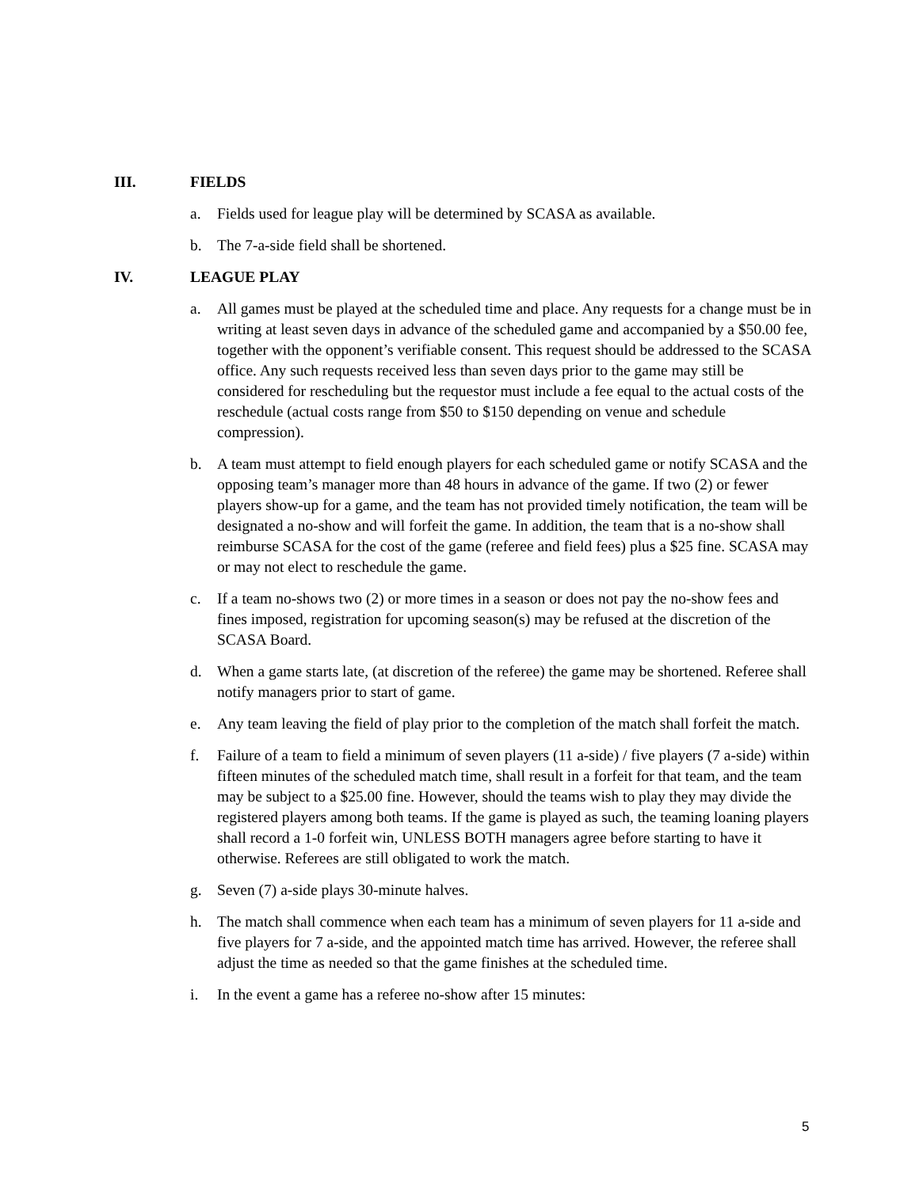III. FIELDS
a. Fields used for league play will be determined by SCASA as available.
b. The 7-a-side field shall be shortened.
IV. LEAGUE PLAY
a. All games must be played at the scheduled time and place. Any requests for a change must be in writing at least seven days in advance of the scheduled game and accompanied by a $50.00 fee, together with the opponent’s verifiable consent. This request should be addressed to the SCASA office. Any such requests received less than seven days prior to the game may still be considered for rescheduling but the requestor must include a fee equal to the actual costs of the reschedule (actual costs range from $50 to $150 depending on venue and schedule compression).
b. A team must attempt to field enough players for each scheduled game or notify SCASA and the opposing team’s manager more than 48 hours in advance of the game. If two (2) or fewer players show-up for a game, and the team has not provided timely notification, the team will be designated a no-show and will forfeit the game. In addition, the team that is a no-show shall reimburse SCASA for the cost of the game (referee and field fees) plus a $25 fine. SCASA may or may not elect to reschedule the game.
c. If a team no-shows two (2) or more times in a season or does not pay the no-show fees and fines imposed, registration for upcoming season(s) may be refused at the discretion of the SCASA Board.
d. When a game starts late, (at discretion of the referee) the game may be shortened. Referee shall notify managers prior to start of game.
e. Any team leaving the field of play prior to the completion of the match shall forfeit the match.
f. Failure of a team to field a minimum of seven players (11 a-side) / five players (7 a-side) within fifteen minutes of the scheduled match time, shall result in a forfeit for that team, and the team may be subject to a $25.00 fine. However, should the teams wish to play they may divide the registered players among both teams. If the game is played as such, the teaming loaning players shall record a 1-0 forfeit win, UNLESS BOTH managers agree before starting to have it otherwise. Referees are still obligated to work the match.
g. Seven (7) a-side plays 30-minute halves.
h. The match shall commence when each team has a minimum of seven players for 11 a-side and five players for 7 a-side, and the appointed match time has arrived. However, the referee shall adjust the time as needed so that the game finishes at the scheduled time.
i. In the event a game has a referee no-show after 15 minutes:
5